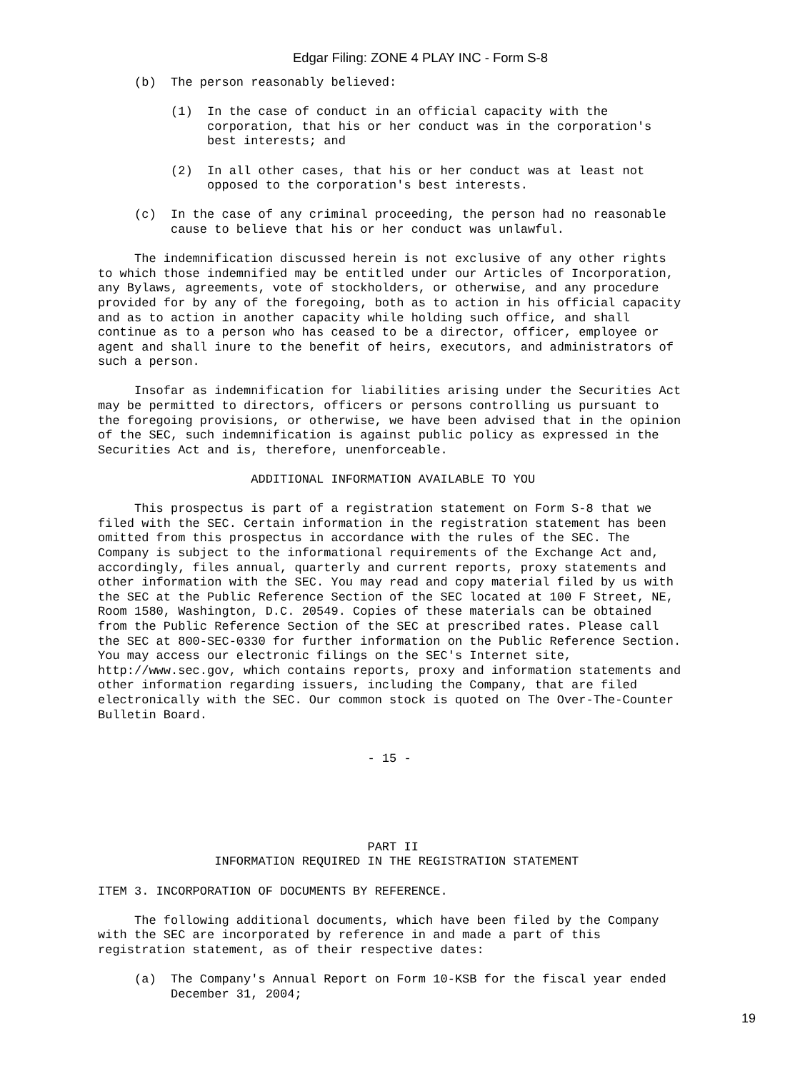Edgar Filing: ZONE 4 PLAY INC - Form S-8
     (b)  The person reasonably believed:

          (1)  In the case of conduct in an official capacity with the
               corporation, that his or her conduct was in the corporation's
               best interests; and

          (2)  In all other cases, that his or her conduct was at least not
               opposed to the corporation's best interests.

     (c)  In the case of any criminal proceeding, the person had no reasonable
          cause to believe that his or her conduct was unlawful.

     The indemnification discussed herein is not exclusive of any other rights
to which those indemnified may be entitled under our Articles of Incorporation,
any Bylaws, agreements, vote of stockholders, or otherwise, and any procedure
provided for by any of the foregoing, both as to action in his official capacity
and as to action in another capacity while holding such office, and shall
continue as to a person who has ceased to be a director, officer, employee or
agent and shall inure to the benefit of heirs, executors, and administrators of
such a person.

     Insofar as indemnification for liabilities arising under the Securities Act
may be permitted to directors, officers or persons controlling us pursuant to
the foregoing provisions, or otherwise, we have been advised that in the opinion
of the SEC, such indemnification is against public policy as expressed in the
Securities Act and is, therefore, unenforceable.

                     ADDITIONAL INFORMATION AVAILABLE TO YOU

     This prospectus is part of a registration statement on Form S-8 that we
filed with the SEC. Certain information in the registration statement has been
omitted from this prospectus in accordance with the rules of the SEC. The
Company is subject to the informational requirements of the Exchange Act and,
accordingly, files annual, quarterly and current reports, proxy statements and
other information with the SEC. You may read and copy material filed by us with
the SEC at the Public Reference Section of the SEC located at 100 F Street, NE,
Room 1580, Washington, D.C. 20549. Copies of these materials can be obtained
from the Public Reference Section of the SEC at prescribed rates. Please call
the SEC at 800-SEC-0330 for further information on the Public Reference Section.
You may access our electronic filings on the SEC's Internet site,
http://www.sec.gov, which contains reports, proxy and information statements and
other information regarding issuers, including the Company, that are filed
electronically with the SEC. Our common stock is quoted on The Over-The-Counter
Bulletin Board.


                                     - 15 -





                                     PART II
                INFORMATION REQUIRED IN THE REGISTRATION STATEMENT

ITEM 3. INCORPORATION OF DOCUMENTS BY REFERENCE.

     The following additional documents, which have been filed by the Company
with the SEC are incorporated by reference in and made a part of this
registration statement, as of their respective dates:

     (a)  The Company's Annual Report on Form 10-KSB for the fiscal year ended
          December 31, 2004;
19